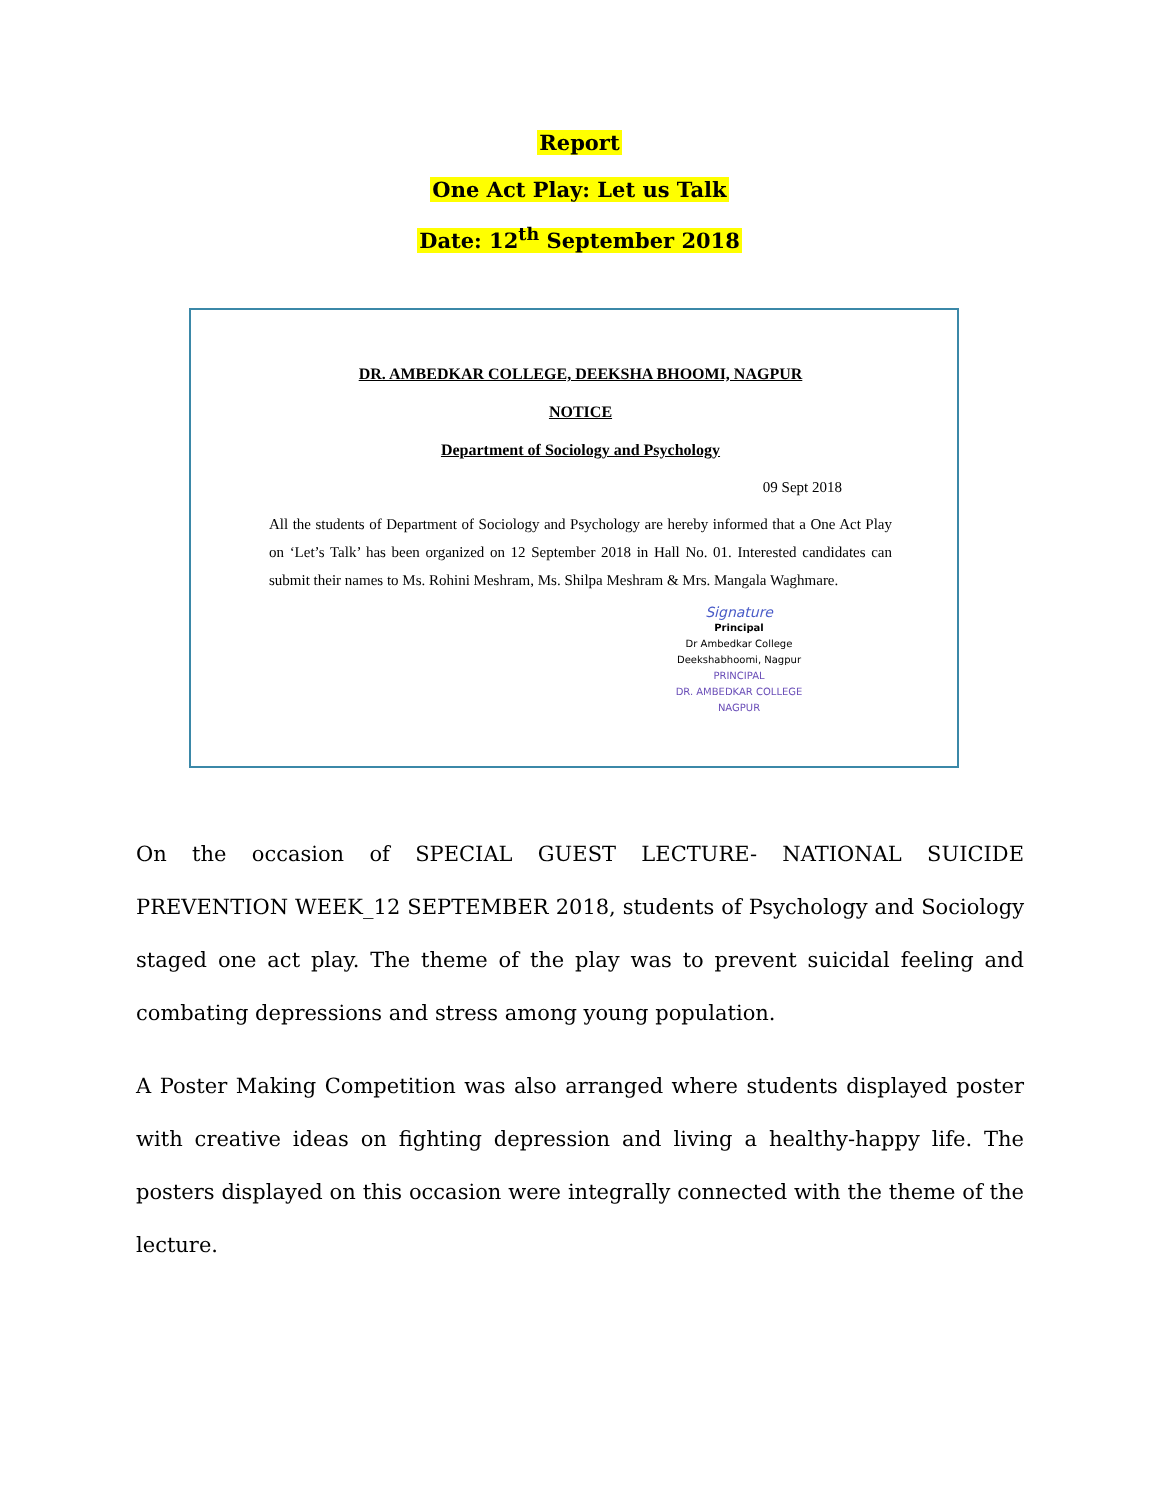Report
One Act Play: Let us Talk
Date: 12<sup>th</sup> September 2018
DR. AMBEDKAR COLLEGE, DEEKSHA BHOOMI, NAGPUR
NOTICE
Department of Sociology and Psychology
09 Sept 2018
All the students of Department of Sociology and Psychology are hereby informed that a One Act Play on ‘Let’s Talk’ has been organized on 12 September 2018 in Hall No. 01. Interested candidates can submit their names to Ms. Rohini Meshram, Ms. Shilpa Meshram & Mrs. Mangala Waghmare.
Signature
Principal
Dr Ambedkar College
Deekshabhoomi, Nagpur
PRINCIPAL
DR. AMBEDKAR COLLEGE
NAGPUR
On the occasion of SPECIAL GUEST LECTURE- NATIONAL SUICIDE PREVENTION WEEK_12 SEPTEMBER 2018, students of Psychology and Sociology staged one act play. The theme of the play was to prevent suicidal feeling and combating depressions and stress among young population.
A Poster Making Competition was also arranged where students displayed poster with creative ideas on fighting depression and living a healthy-happy life. The posters displayed on this occasion were integrally connected with the theme of the lecture.